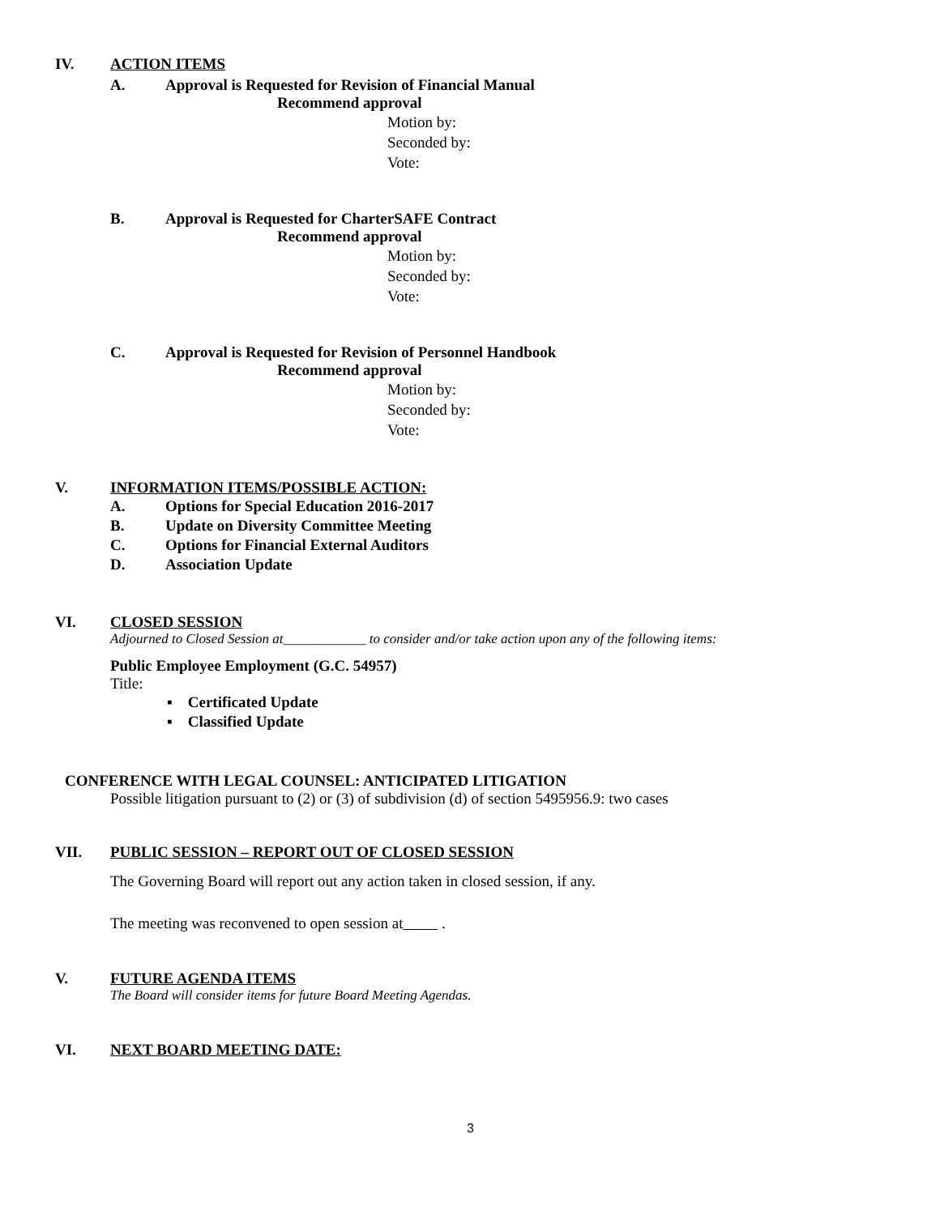IV. ACTION ITEMS
A. Approval is Requested for Revision of Financial Manual
Recommend approval
Motion by:
Seconded by:
Vote:
B. Approval is Requested for CharterSAFE Contract
Recommend approval
Motion by:
Seconded by:
Vote:
C. Approval is Requested for Revision of Personnel Handbook
Recommend approval
Motion by:
Seconded by:
Vote:
V. INFORMATION ITEMS/POSSIBLE ACTION:
A. Options for Special Education 2016-2017
B. Update on Diversity Committee Meeting
C. Options for Financial External Auditors
D. Association Update
VI. CLOSED SESSION
Adjourned to Closed Session at____________ to consider and/or take action upon any of the following items:
Public Employee Employment (G.C. 54957)
Title:
▪ Certificated Update
▪ Classified Update
CONFERENCE WITH LEGAL COUNSEL: ANTICIPATED LITIGATION
Possible litigation pursuant to (2) or (3) of subdivision (d) of section 5495956.9: two cases
VII. PUBLIC SESSION – REPORT OUT OF CLOSED SESSION
The Governing Board will report out any action taken in closed session, if any.
The meeting was reconvened to open session at .
V. FUTURE AGENDA ITEMS
The Board will consider items for future Board Meeting Agendas.
VI. NEXT BOARD MEETING DATE:
3